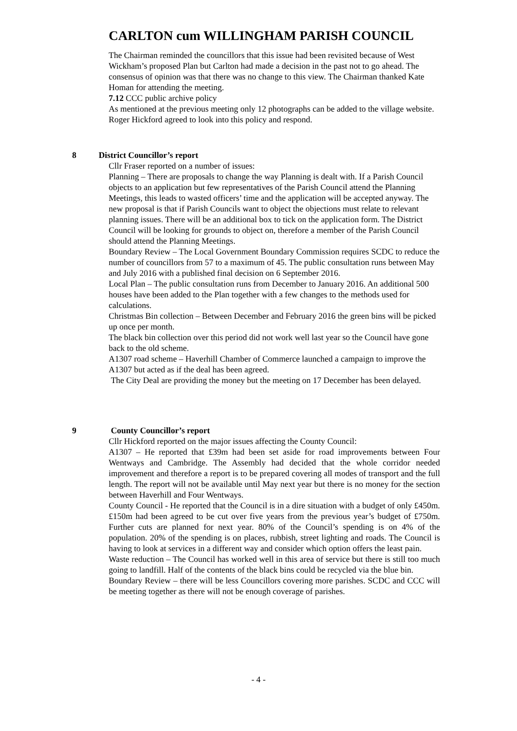CARLTON cum WILLINGHAM PARISH COUNCIL
The Chairman reminded the councillors that this issue had been revisited because of West Wickham’s proposed Plan but Carlton had made a decision in the past not to go ahead. The consensus of opinion was that there was no change to this view. The Chairman thanked Kate Homan for attending the meeting.
7.12 CCC public archive policy
As mentioned at the previous meeting only 12 photographs can be added to the village website. Roger Hickford agreed to look into this policy and respond.
8 District Councillor’s report
Cllr Fraser reported on a number of issues:
Planning – There are proposals to change the way Planning is dealt with. If a Parish Council objects to an application but few representatives of the Parish Council attend the Planning Meetings, this leads to wasted officers’ time and the application will be accepted anyway. The new proposal is that if Parish Councils want to object the objections must relate to relevant planning issues. There will be an additional box to tick on the application form. The District Council will be looking for grounds to object on, therefore a member of the Parish Council should attend the Planning Meetings.
Boundary Review – The Local Government Boundary Commission requires SCDC to reduce the number of councillors from 57 to a maximum of 45. The public consultation runs between May and July 2016 with a published final decision on 6 September 2016.
Local Plan – The public consultation runs from December to January 2016. An additional 500 houses have been added to the Plan together with a few changes to the methods used for calculations.
Christmas Bin collection – Between December and February 2016 the green bins will be picked up once per month.
The black bin collection over this period did not work well last year so the Council have gone back to the old scheme.
A1307 road scheme – Haverhill Chamber of Commerce launched a campaign to improve the A1307 but acted as if the deal has been agreed.
The City Deal are providing the money but the meeting on 17 December has been delayed.
9 County Councillor’s report
Cllr Hickford reported on the major issues affecting the County Council:
A1307 – He reported that £39m had been set aside for road improvements between Four Wentways and Cambridge. The Assembly had decided that the whole corridor needed improvement and therefore a report is to be prepared covering all modes of transport and the full length. The report will not be available until May next year but there is no money for the section between Haverhill and Four Wentways.
County Council - He reported that the Council is in a dire situation with a budget of only £450m. £150m had been agreed to be cut over five years from the previous year’s budget of £750m. Further cuts are planned for next year. 80% of the Council’s spending is on 4% of the population. 20% of the spending is on places, rubbish, street lighting and roads. The Council is having to look at services in a different way and consider which option offers the least pain.
Waste reduction – The Council has worked well in this area of service but there is still too much going to landfill. Half of the contents of the black bins could be recycled via the blue bin.
Boundary Review – there will be less Councillors covering more parishes. SCDC and CCC will be meeting together as there will not be enough coverage of parishes.
- 4 -